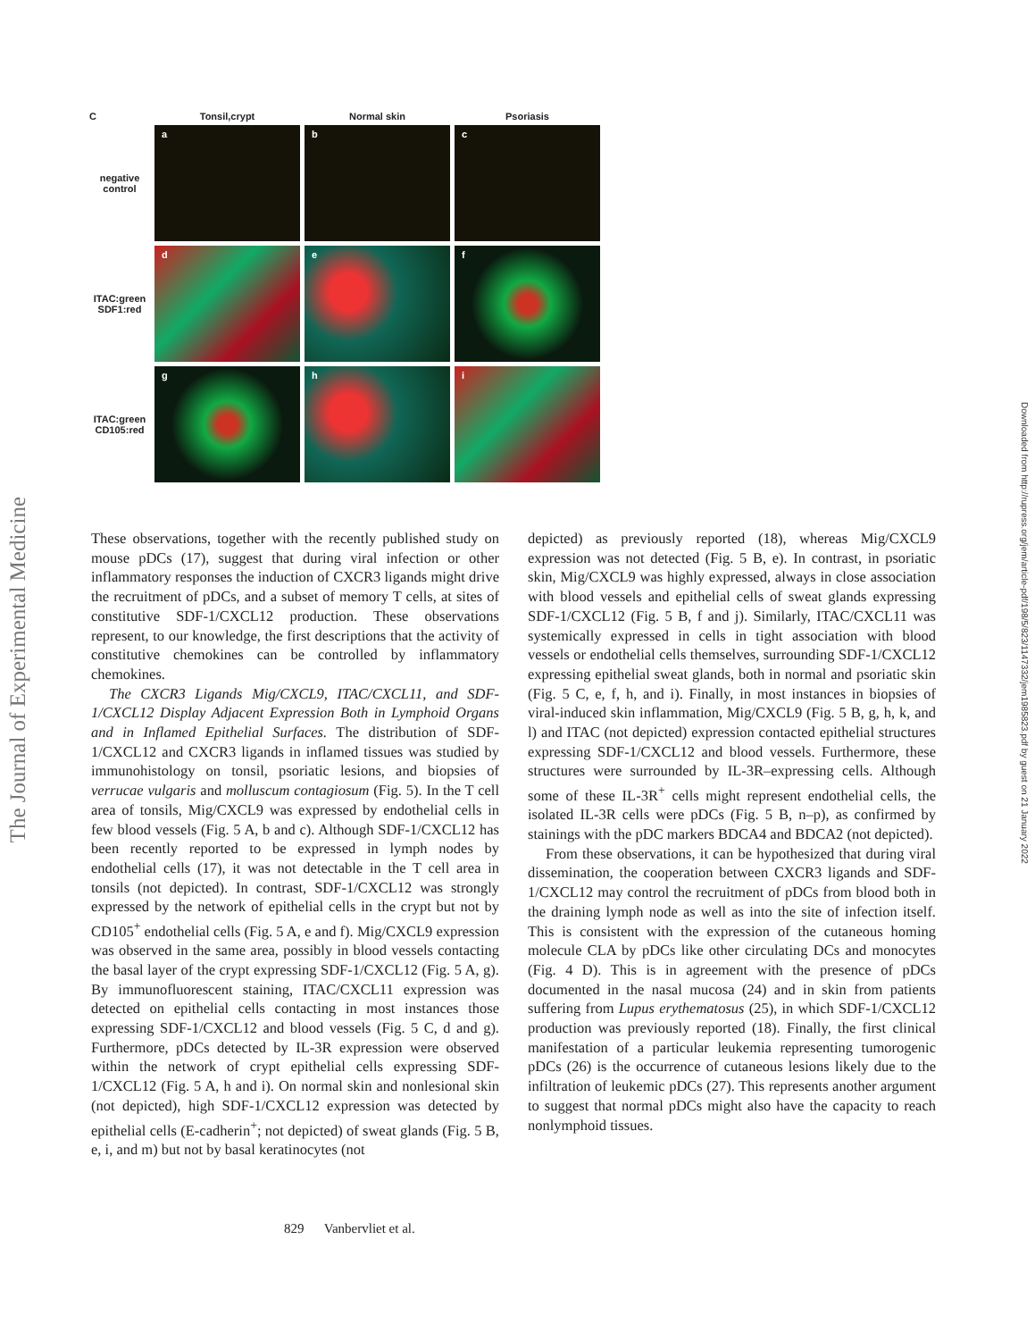The Journal of Experimental Medicine
Downloaded from http://rupress.org/jem/article-pdf/198/5/823/1147332/jem1985823.pdf by guest on 21 January 2022
C
Tonsil,crypt
Normal skin
Psoriasis
negative control
a
b
c
ITAC:green SDF1:red
d
e
f
ITAC:green CD105:red
g
h
i
These observations, together with the recently published study on mouse pDCs (17), suggest that during viral infection or other inflammatory responses the induction of CXCR3 ligands might drive the recruitment of pDCs, and a subset of memory T cells, at sites of constitutive SDF-1/CXCL12 production. These observations represent, to our knowledge, the first descriptions that the activity of constitutive chemokines can be controlled by inflammatory chemokines.
The CXCR3 Ligands Mig/CXCL9, ITAC/CXCL11, and SDF-1/CXCL12 Display Adjacent Expression Both in Lymphoid Organs and in Inflamed Epithelial Surfaces. The distribution of SDF-1/CXCL12 and CXCR3 ligands in inflamed tissues was studied by immunohistology on tonsil, psoriatic lesions, and biopsies of verrucae vulgaris and molluscum contagiosum (Fig. 5). In the T cell area of tonsils, Mig/CXCL9 was expressed by endothelial cells in few blood vessels (Fig. 5 A, b and c). Although SDF-1/CXCL12 has been recently reported to be expressed in lymph nodes by endothelial cells (17), it was not detectable in the T cell area in tonsils (not depicted). In contrast, SDF-1/CXCL12 was strongly expressed by the network of epithelial cells in the crypt but not by CD105<sup>+</sup> endothelial cells (Fig. 5 A, e and f). Mig/CXCL9 expression was observed in the same area, possibly in blood vessels contacting the basal layer of the crypt expressing SDF-1/CXCL12 (Fig. 5 A, g). By immunofluorescent staining, ITAC/CXCL11 expression was detected on epithelial cells contacting in most instances those expressing SDF-1/CXCL12 and blood vessels (Fig. 5 C, d and g). Furthermore, pDCs detected by IL-3R expression were observed within the network of crypt epithelial cells expressing SDF-1/CXCL12 (Fig. 5 A, h and i). On normal skin and nonlesional skin (not depicted), high SDF-1/CXCL12 expression was detected by epithelial cells (E-cadherin<sup>+</sup>; not depicted) of sweat glands (Fig. 5 B, e, i, and m) but not by basal keratinocytes (not
depicted) as previously reported (18), whereas Mig/CXCL9 expression was not detected (Fig. 5 B, e). In contrast, in psoriatic skin, Mig/CXCL9 was highly expressed, always in close association with blood vessels and epithelial cells of sweat glands expressing SDF-1/CXCL12 (Fig. 5 B, f and j). Similarly, ITAC/CXCL11 was systemically expressed in cells in tight association with blood vessels or endothelial cells themselves, surrounding SDF-1/CXCL12 expressing epithelial sweat glands, both in normal and psoriatic skin (Fig. 5 C, e, f, h, and i). Finally, in most instances in biopsies of viral-induced skin inflammation, Mig/CXCL9 (Fig. 5 B, g, h, k, and l) and ITAC (not depicted) expression contacted epithelial structures expressing SDF-1/CXCL12 and blood vessels. Furthermore, these structures were surrounded by IL-3R–expressing cells. Although some of these IL-3R<sup>+</sup> cells might represent endothelial cells, the isolated IL-3R cells were pDCs (Fig. 5 B, n–p), as confirmed by stainings with the pDC markers BDCA4 and BDCA2 (not depicted).
From these observations, it can be hypothesized that during viral dissemination, the cooperation between CXCR3 ligands and SDF-1/CXCL12 may control the recruitment of pDCs from blood both in the draining lymph node as well as into the site of infection itself. This is consistent with the expression of the cutaneous homing molecule CLA by pDCs like other circulating DCs and monocytes (Fig. 4 D). This is in agreement with the presence of pDCs documented in the nasal mucosa (24) and in skin from patients suffering from Lupus erythematosus (25), in which SDF-1/CXCL12 production was previously reported (18). Finally, the first clinical manifestation of a particular leukemia representing tumorogenic pDCs (26) is the occurrence of cutaneous lesions likely due to the infiltration of leukemic pDCs (27). This represents another argument to suggest that normal pDCs might also have the capacity to reach nonlymphoid tissues.
829 Vanbervliet et al.